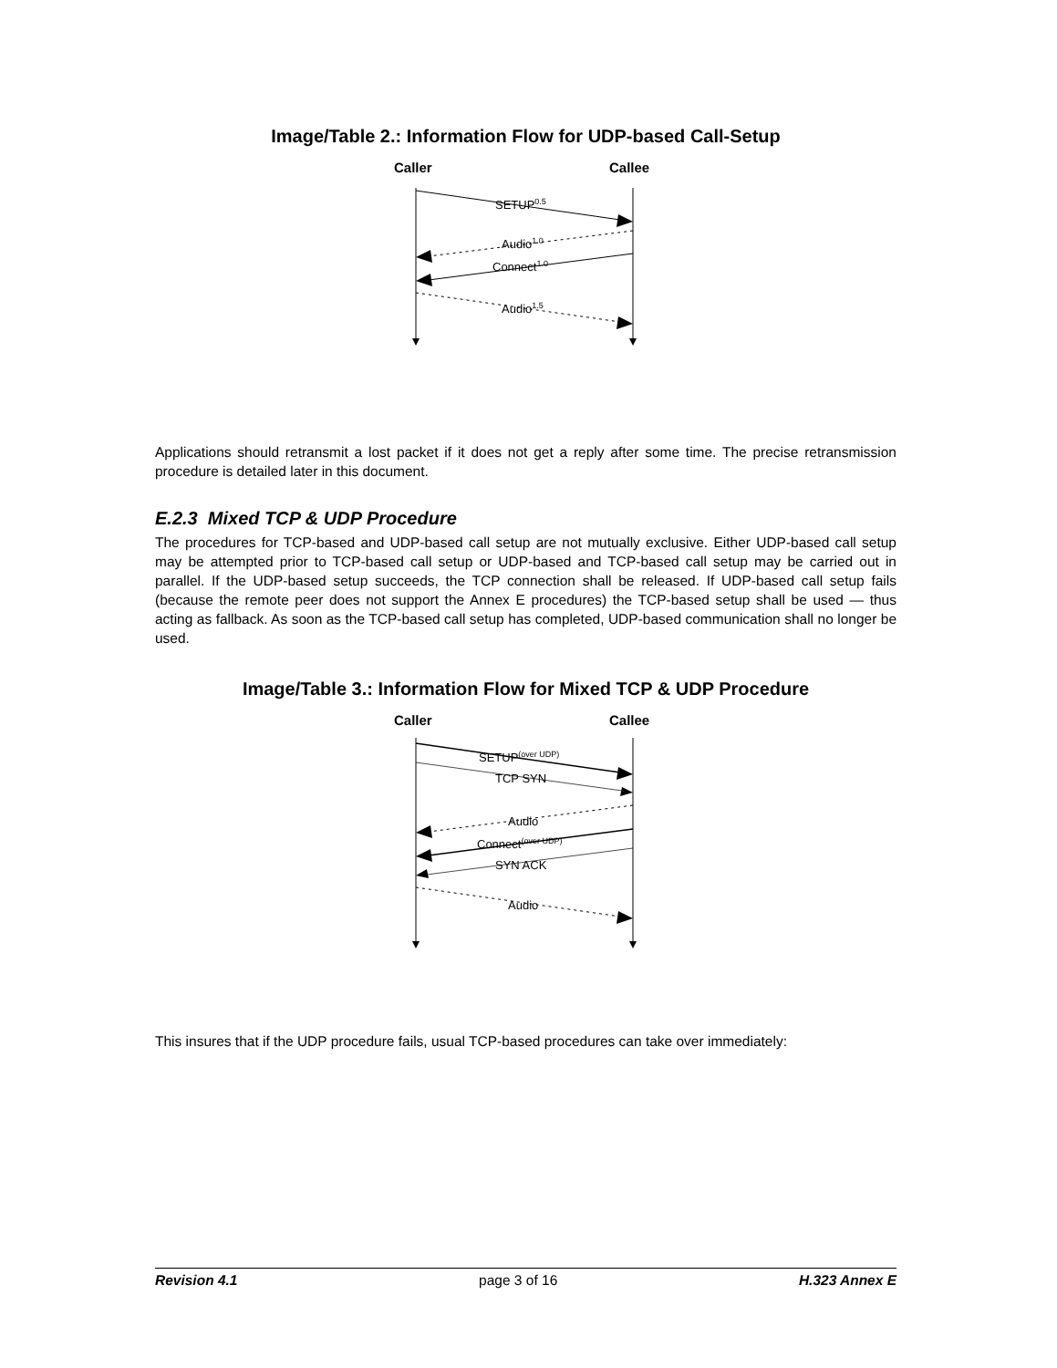Image/Table 2.: Information Flow for UDP-based Call-Setup
Caller
Callee
SETUP0.5
Audio1.0
Connect1.0
Audio1.5
Applications should retransmit a lost packet if it does not get a reply after some time. The precise retransmission procedure is detailed later in this document.
E.2.3 Mixed TCP & UDP Procedure
The procedures for TCP-based and UDP-based call setup are not mutually exclusive. Either UDP-based call setup may be attempted prior to TCP-based call setup or UDP-based and TCP-based call setup may be carried out in parallel. If the UDP-based setup succeeds, the TCP connection shall be released. If UDP-based call setup fails (because the remote peer does not support the Annex E procedures) the TCP-based setup shall be used — thus acting as fallback. As soon as the TCP-based call setup has completed, UDP-based communication shall no longer be used.
Image/Table 3.: Information Flow for Mixed TCP & UDP Procedure
Caller
Callee
SETUP(over UDP)
TCP SYN
Audio
Connect(over UDP)
SYN ACK
Audio
This insures that if the UDP procedure fails, usual TCP-based procedures can take over immediately:
Revision 4.1 page 3 of 16 H.323 Annex E